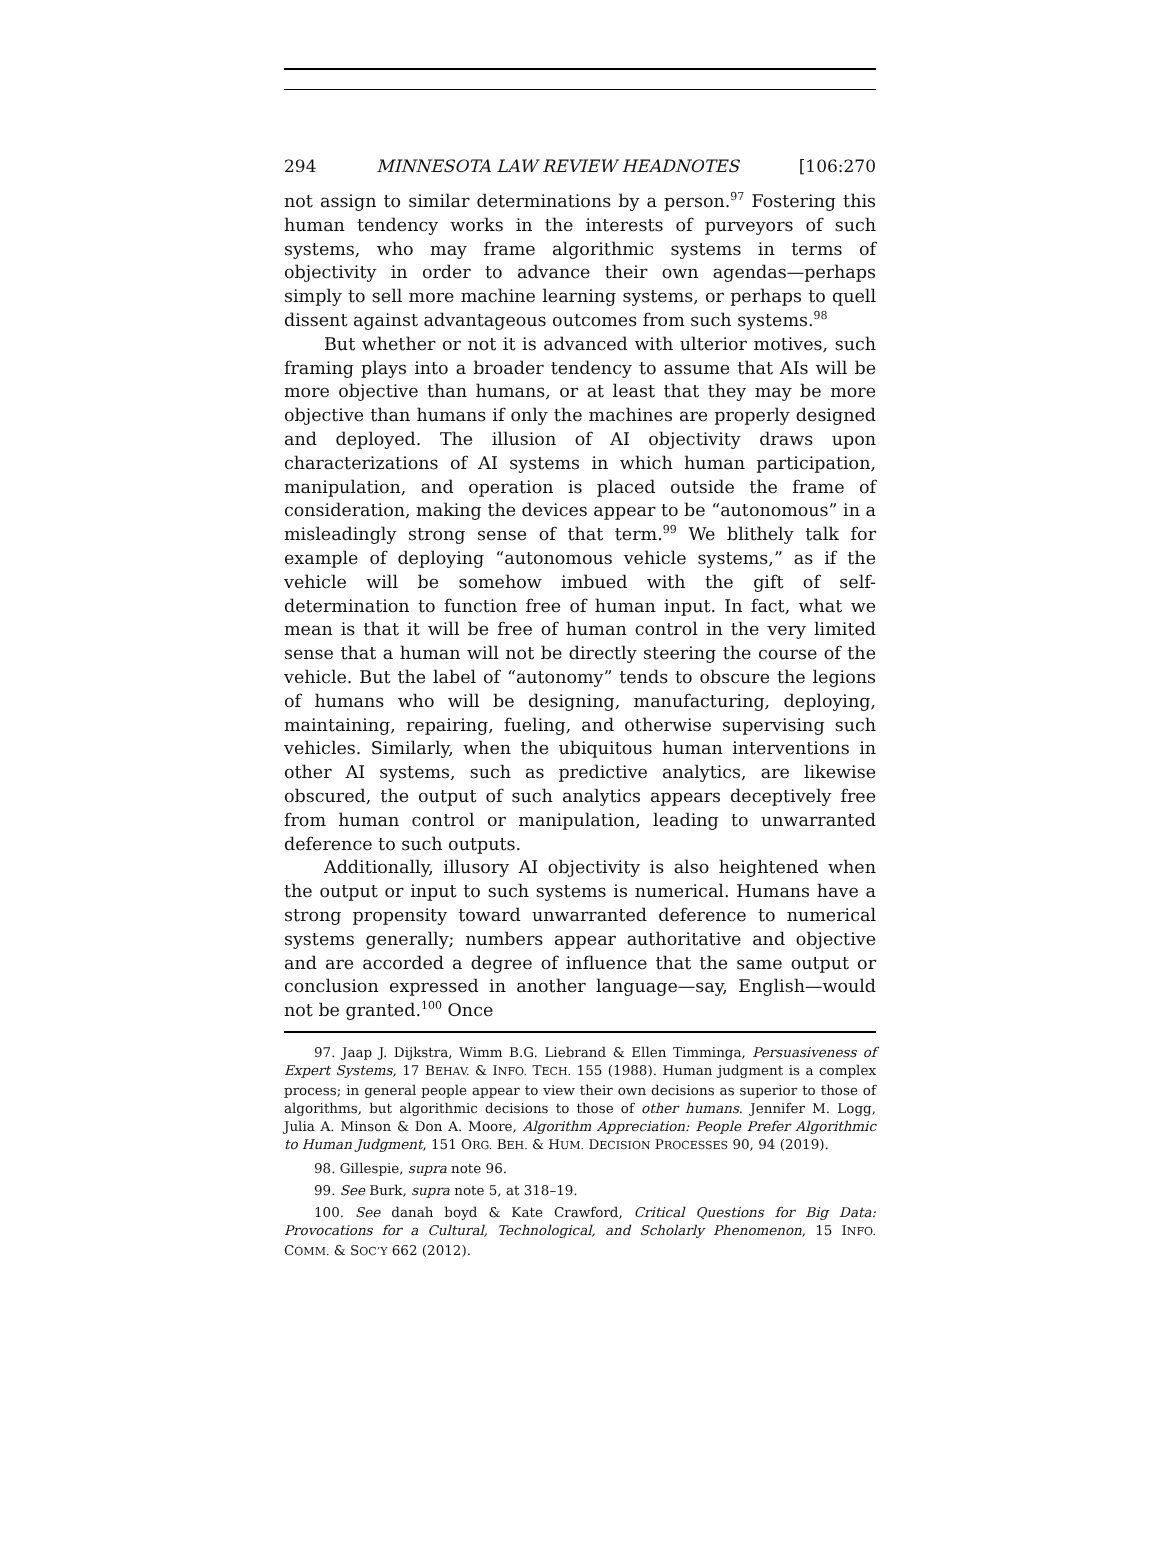294 MINNESOTA LAW REVIEW HEADNOTES [106:270
not assign to similar determinations by a person.<sup>97</sup> Fostering this human tendency works in the interests of purveyors of such systems, who may frame algorithmic systems in terms of objectivity in order to advance their own agendas—perhaps simply to sell more machine learning systems, or perhaps to quell dissent against advantageous outcomes from such systems.<sup>98</sup>
But whether or not it is advanced with ulterior motives, such framing plays into a broader tendency to assume that AIs will be more objective than humans, or at least that they may be more objective than humans if only the machines are properly designed and deployed. The illusion of AI objectivity draws upon characterizations of AI systems in which human participation, manipulation, and operation is placed outside the frame of consideration, making the devices appear to be “autonomous” in a misleadingly strong sense of that term.<sup>99</sup> We blithely talk for example of deploying “autonomous vehicle systems,” as if the vehicle will be somehow imbued with the gift of self-determination to function free of human input. In fact, what we mean is that it will be free of human control in the very limited sense that a human will not be directly steering the course of the vehicle. But the label of “autonomy” tends to obscure the legions of humans who will be designing, manufacturing, deploying, maintaining, repairing, fueling, and otherwise supervising such vehicles. Similarly, when the ubiquitous human interventions in other AI systems, such as predictive analytics, are likewise obscured, the output of such analytics appears deceptively free from human control or manipulation, leading to unwarranted deference to such outputs.
Additionally, illusory AI objectivity is also heightened when the output or input to such systems is numerical. Humans have a strong propensity toward unwarranted deference to numerical systems generally; numbers appear authoritative and objective and are accorded a degree of influence that the same output or conclusion expressed in another language—say, English—would not be granted.<sup>100</sup> Once
97. Jaap J. Dijkstra, Wimm B.G. Liebrand & Ellen Timminga, Persuasiveness of Expert Systems, 17 BEHAV. & INFO. TECH. 155 (1988). Human judgment is a complex process; in general people appear to view their own decisions as superior to those of algorithms, but algorithmic decisions to those of other humans. Jennifer M. Logg, Julia A. Minson & Don A. Moore, Algorithm Appreciation: People Prefer Algorithmic to Human Judgment, 151 ORG. BEH. & HUM. DECISION PROCESSES 90, 94 (2019).
98. Gillespie, supra note 96.
99. See Burk, supra note 5, at 318–19.
100. See danah boyd & Kate Crawford, Critical Questions for Big Data: Provocations for a Cultural, Technological, and Scholarly Phenomenon, 15 INFO. COMM. & SOC’Y 662 (2012).